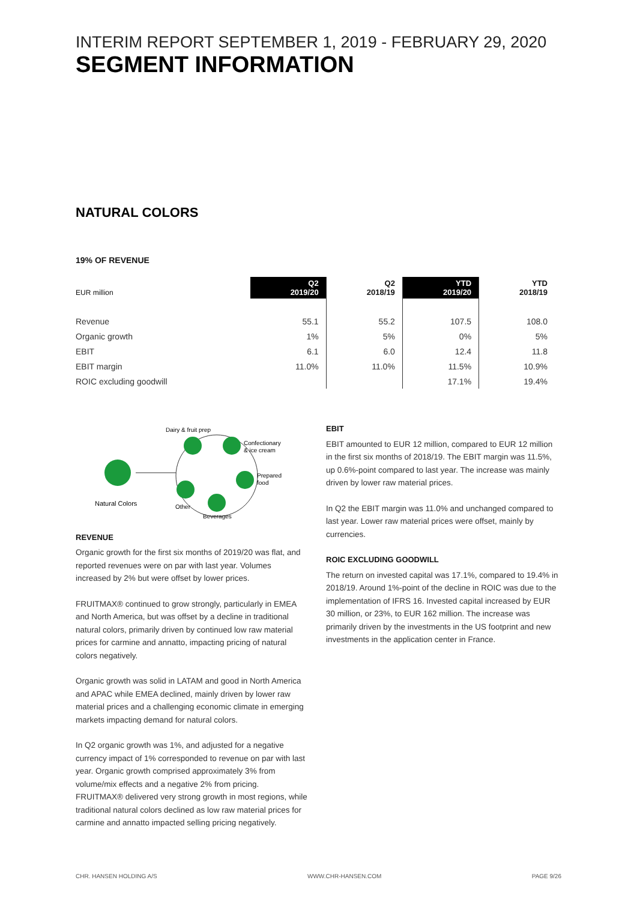INTERIM REPORT SEPTEMBER 1, 2019 - FEBRUARY 29, 2020
SEGMENT INFORMATION
NATURAL COLORS
19% OF REVENUE
| EUR million | Q2 2019/20 | Q2 2018/19 | YTD 2019/20 | YTD 2018/19 |
| --- | --- | --- | --- | --- |
| Revenue | 55.1 | 55.2 | 107.5 | 108.0 |
| Organic growth | 1% | 5% | 0% | 5% |
| EBIT | 6.1 | 6.0 | 12.4 | 11.8 |
| EBIT margin | 11.0% | 11.0% | 11.5% | 10.9% |
| ROIC excluding goodwill | | | 17.1% | 19.4% |
Dairy & fruit prep
Confectionary
& ice cream
Prepared
food
Beverages
Other
Natural Colors
REVENUE
Organic growth for the first six months of 2019/20 was flat, and reported revenues were on par with last year. Volumes increased by 2% but were offset by lower prices.
FRUITMAX® continued to grow strongly, particularly in EMEA and North America, but was offset by a decline in traditional natural colors, primarily driven by continued low raw material prices for carmine and annatto, impacting pricing of natural colors negatively.
Organic growth was solid in LATAM and good in North America and APAC while EMEA declined, mainly driven by lower raw material prices and a challenging economic climate in emerging markets impacting demand for natural colors.
In Q2 organic growth was 1%, and adjusted for a negative currency impact of 1% corresponded to revenue on par with last year. Organic growth comprised approximately 3% from volume/mix effects and a negative 2% from pricing. FRUITMAX® delivered very strong growth in most regions, while traditional natural colors declined as low raw material prices for carmine and annatto impacted selling pricing negatively.
EBIT
EBIT amounted to EUR 12 million, compared to EUR 12 million in the first six months of 2018/19. The EBIT margin was 11.5%, up 0.6%-point compared to last year. The increase was mainly driven by lower raw material prices.
In Q2 the EBIT margin was 11.0% and unchanged compared to last year. Lower raw material prices were offset, mainly by currencies.
ROIC EXCLUDING GOODWILL
The return on invested capital was 17.1%, compared to 19.4% in 2018/19. Around 1%-point of the decline in ROIC was due to the implementation of IFRS 16. Invested capital increased by EUR 30 million, or 23%, to EUR 162 million. The increase was primarily driven by the investments in the US footprint and new investments in the application center in France.
CHR. HANSEN HOLDING A/S WWW.CHR-HANSEN.COM PAGE 9/26